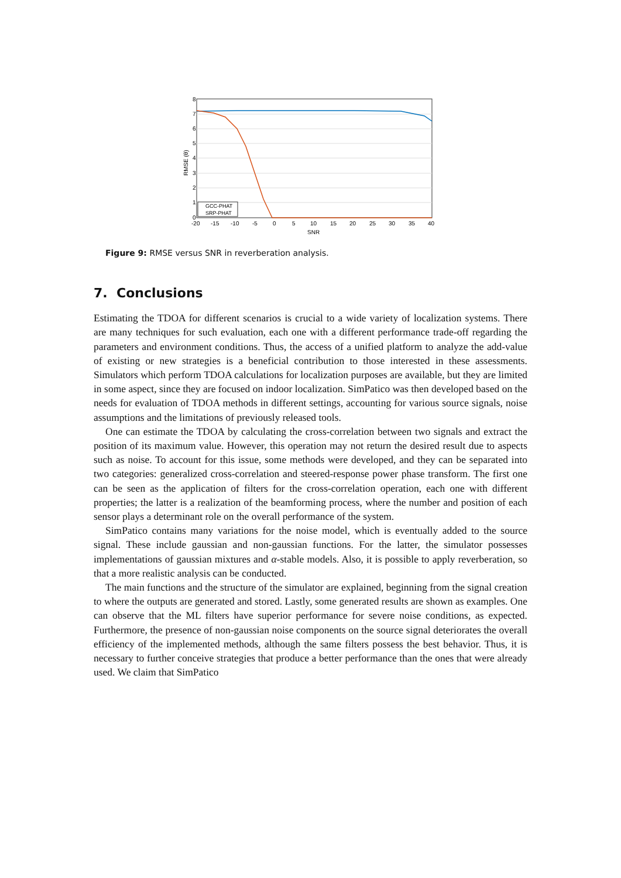8
7
6
5
4
3
2
1
0
-20
-15
-10
-5
0
5
10
15
20
25
30
35
40
SNR
RMSE (θ)
GCC-PHAT
SRP-PHAT
Figure 9: RMSE versus SNR in reverberation analysis.
7. Conclusions
Estimating the TDOA for different scenarios is crucial to a wide variety of localization systems. There are many techniques for such evaluation, each one with a different performance trade-off regarding the parameters and environment conditions. Thus, the access of a unified platform to analyze the add-value of existing or new strategies is a beneficial contribution to those interested in these assessments. Simulators which perform TDOA calculations for localization purposes are available, but they are limited in some aspect, since they are focused on indoor localization. SimPatico was then developed based on the needs for evaluation of TDOA methods in different settings, accounting for various source signals, noise assumptions and the limitations of previously released tools.
One can estimate the TDOA by calculating the cross-correlation between two signals and extract the position of its maximum value. However, this operation may not return the desired result due to aspects such as noise. To account for this issue, some methods were developed, and they can be separated into two categories: generalized cross-correlation and steered-response power phase transform. The first one can be seen as the application of filters for the cross-correlation operation, each one with different properties; the latter is a realization of the beamforming process, where the number and position of each sensor plays a determinant role on the overall performance of the system.
SimPatico contains many variations for the noise model, which is eventually added to the source signal. These include gaussian and non-gaussian functions. For the latter, the simulator possesses implementations of gaussian mixtures and α-stable models. Also, it is possible to apply reverberation, so that a more realistic analysis can be conducted.
The main functions and the structure of the simulator are explained, beginning from the signal creation to where the outputs are generated and stored. Lastly, some generated results are shown as examples. One can observe that the ML filters have superior performance for severe noise conditions, as expected. Furthermore, the presence of non-gaussian noise components on the source signal deteriorates the overall efficiency of the implemented methods, although the same filters possess the best behavior. Thus, it is necessary to further conceive strategies that produce a better performance than the ones that were already used. We claim that SimPatico